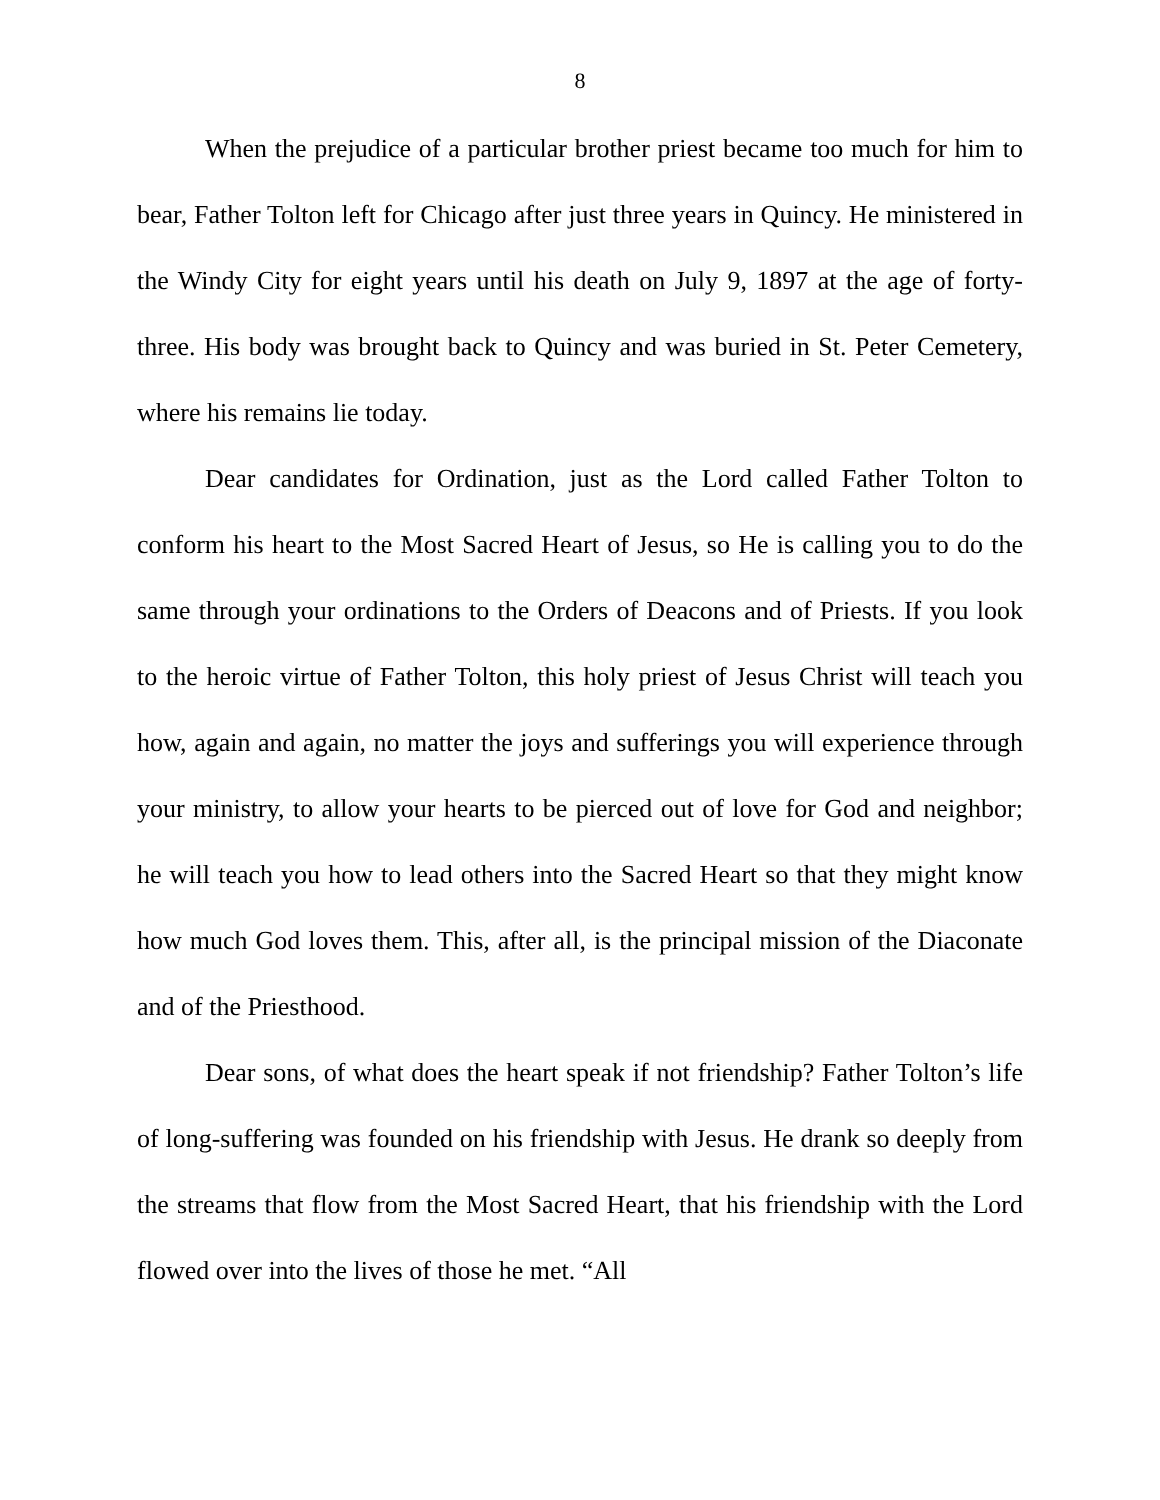8
When the prejudice of a particular brother priest became too much for him to bear, Father Tolton left for Chicago after just three years in Quincy. He ministered in the Windy City for eight years until his death on July 9, 1897 at the age of forty-three. His body was brought back to Quincy and was buried in St. Peter Cemetery, where his remains lie today.
Dear candidates for Ordination, just as the Lord called Father Tolton to conform his heart to the Most Sacred Heart of Jesus, so He is calling you to do the same through your ordinations to the Orders of Deacons and of Priests. If you look to the heroic virtue of Father Tolton, this holy priest of Jesus Christ will teach you how, again and again, no matter the joys and sufferings you will experience through your ministry, to allow your hearts to be pierced out of love for God and neighbor; he will teach you how to lead others into the Sacred Heart so that they might know how much God loves them. This, after all, is the principal mission of the Diaconate and of the Priesthood.
Dear sons, of what does the heart speak if not friendship? Father Tolton’s life of long-suffering was founded on his friendship with Jesus. He drank so deeply from the streams that flow from the Most Sacred Heart, that his friendship with the Lord flowed over into the lives of those he met. “All